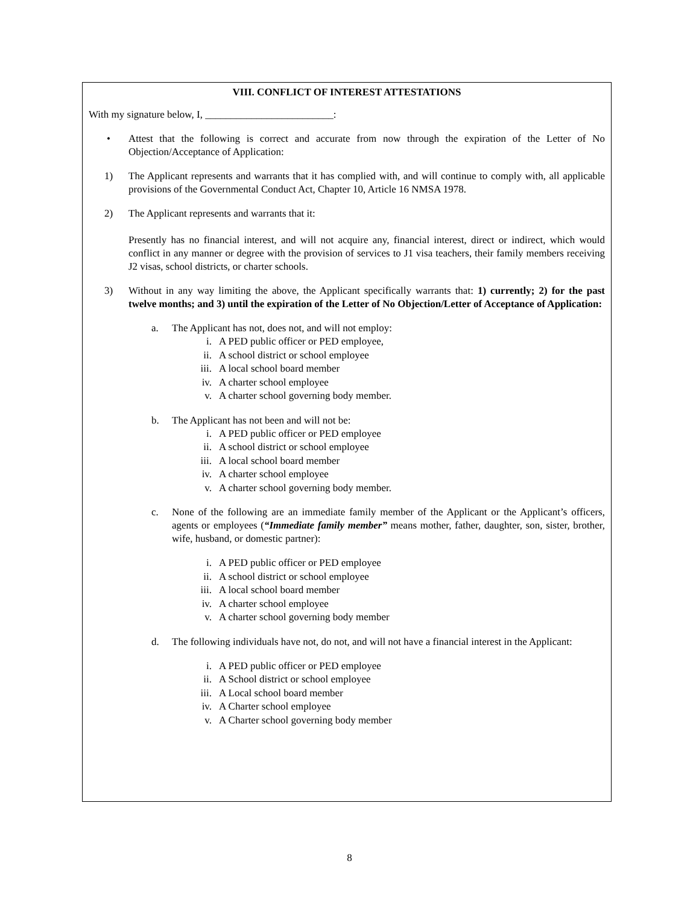VIII. CONFLICT OF INTEREST ATTESTATIONS
With my signature below, I, _________________________:
• Attest that the following is correct and accurate from now through the expiration of the Letter of No Objection/Acceptance of Application:
1) The Applicant represents and warrants that it has complied with, and will continue to comply with, all applicable provisions of the Governmental Conduct Act, Chapter 10, Article 16 NMSA 1978.
2) The Applicant represents and warrants that it:
Presently has no financial interest, and will not acquire any, financial interest, direct or indirect, which would conflict in any manner or degree with the provision of services to J1 visa teachers, their family members receiving J2 visas, school districts, or charter schools.
3) Without in any way limiting the above, the Applicant specifically warrants that: 1) currently; 2) for the past twelve months; and 3) until the expiration of the Letter of No Objection/Letter of Acceptance of Application:
a. The Applicant has not, does not, and will not employ:
i. A PED public officer or PED employee,
ii. A school district or school employee
iii. A local school board member
iv. A charter school employee
v. A charter school governing body member.
b. The Applicant has not been and will not be:
i. A PED public officer or PED employee
ii. A school district or school employee
iii. A local school board member
iv. A charter school employee
v. A charter school governing body member.
c. None of the following are an immediate family member of the Applicant or the Applicant’s officers, agents or employees (“Immediate family member” means mother, father, daughter, son, sister, brother, wife, husband, or domestic partner):
i. A PED public officer or PED employee
ii. A school district or school employee
iii. A local school board member
iv. A charter school employee
v. A charter school governing body member
d. The following individuals have not, do not, and will not have a financial interest in the Applicant:
i. A PED public officer or PED employee
ii. A School district or school employee
iii. A Local school board member
iv. A Charter school employee
v. A Charter school governing body member
8